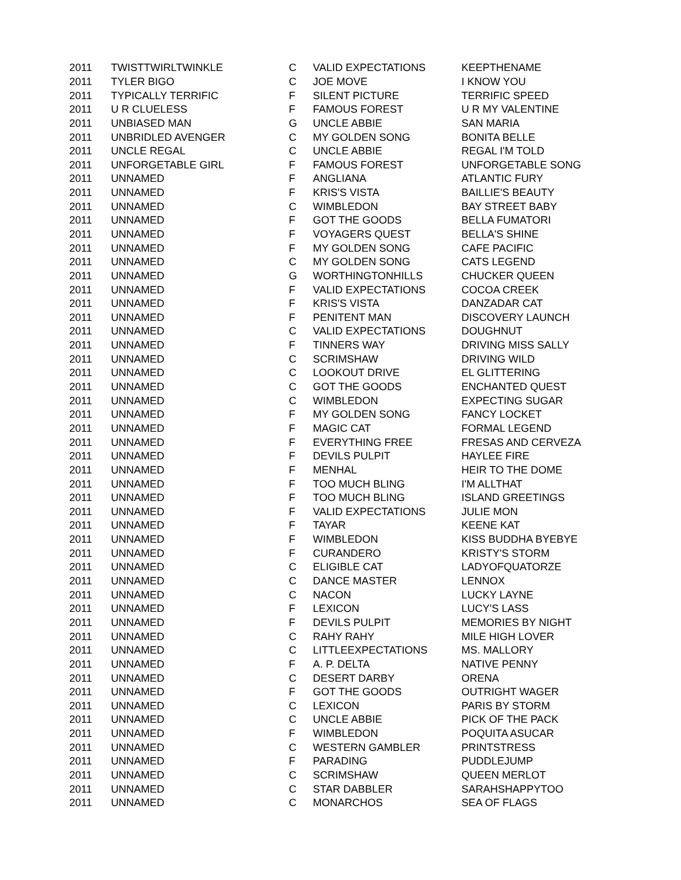| 2011 | TWISTTWIRLTWINKLE | C | VALID EXPECTATIONS | KEEPTHENAME |
| 2011 | TYLER BIGO | C | JOE MOVE | I KNOW YOU |
| 2011 | TYPICALLY TERRIFIC | F | SILENT PICTURE | TERRIFIC SPEED |
| 2011 | U R CLUELESS | F | FAMOUS FOREST | U R MY VALENTINE |
| 2011 | UNBIASED MAN | G | UNCLE ABBIE | SAN MARIA |
| 2011 | UNBRIDLED AVENGER | C | MY GOLDEN SONG | BONITA BELLE |
| 2011 | UNCLE REGAL | C | UNCLE ABBIE | REGAL I'M TOLD |
| 2011 | UNFORGETABLE GIRL | F | FAMOUS FOREST | UNFORGETABLE SONG |
| 2011 | UNNAMED | F | ANGLIANA | ATLANTIC FURY |
| 2011 | UNNAMED | F | KRIS'S VISTA | BAILLIE'S BEAUTY |
| 2011 | UNNAMED | C | WIMBLEDON | BAY STREET BABY |
| 2011 | UNNAMED | F | GOT THE GOODS | BELLA FUMATORI |
| 2011 | UNNAMED | F | VOYAGERS QUEST | BELLA'S SHINE |
| 2011 | UNNAMED | F | MY GOLDEN SONG | CAFE PACIFIC |
| 2011 | UNNAMED | C | MY GOLDEN SONG | CATS LEGEND |
| 2011 | UNNAMED | G | WORTHINGTONHILLS | CHUCKER QUEEN |
| 2011 | UNNAMED | F | VALID EXPECTATIONS | COCOA CREEK |
| 2011 | UNNAMED | F | KRIS'S VISTA | DANZADAR CAT |
| 2011 | UNNAMED | F | PENITENT MAN | DISCOVERY LAUNCH |
| 2011 | UNNAMED | C | VALID EXPECTATIONS | DOUGHNUT |
| 2011 | UNNAMED | F | TINNERS WAY | DRIVING MISS SALLY |
| 2011 | UNNAMED | C | SCRIMSHAW | DRIVING WILD |
| 2011 | UNNAMED | C | LOOKOUT DRIVE | EL GLITTERING |
| 2011 | UNNAMED | C | GOT THE GOODS | ENCHANTED QUEST |
| 2011 | UNNAMED | C | WIMBLEDON | EXPECTING SUGAR |
| 2011 | UNNAMED | F | MY GOLDEN SONG | FANCY LOCKET |
| 2011 | UNNAMED | F | MAGIC CAT | FORMAL LEGEND |
| 2011 | UNNAMED | F | EVERYTHING FREE | FRESAS AND CERVEZA |
| 2011 | UNNAMED | F | DEVILS PULPIT | HAYLEE FIRE |
| 2011 | UNNAMED | F | MENHAL | HEIR TO THE DOME |
| 2011 | UNNAMED | F | TOO MUCH BLING | I'M ALLTHAT |
| 2011 | UNNAMED | F | TOO MUCH BLING | ISLAND GREETINGS |
| 2011 | UNNAMED | F | VALID EXPECTATIONS | JULIE MON |
| 2011 | UNNAMED | F | TAYAR | KEENE KAT |
| 2011 | UNNAMED | F | WIMBLEDON | KISS BUDDHA BYEBYE |
| 2011 | UNNAMED | F | CURANDERO | KRISTY'S STORM |
| 2011 | UNNAMED | C | ELIGIBLE CAT | LADYOFQUATORZE |
| 2011 | UNNAMED | C | DANCE MASTER | LENNOX |
| 2011 | UNNAMED | C | NACON | LUCKY LAYNE |
| 2011 | UNNAMED | F | LEXICON | LUCY'S LASS |
| 2011 | UNNAMED | F | DEVILS PULPIT | MEMORIES BY NIGHT |
| 2011 | UNNAMED | C | RAHY RAHY | MILE HIGH LOVER |
| 2011 | UNNAMED | C | LITTLEEXPECTATIONS | MS. MALLORY |
| 2011 | UNNAMED | F | A. P. DELTA | NATIVE PENNY |
| 2011 | UNNAMED | C | DESERT DARBY | ORENA |
| 2011 | UNNAMED | F | GOT THE GOODS | OUTRIGHT WAGER |
| 2011 | UNNAMED | C | LEXICON | PARIS BY STORM |
| 2011 | UNNAMED | C | UNCLE ABBIE | PICK OF THE PACK |
| 2011 | UNNAMED | F | WIMBLEDON | POQUITA ASUCAR |
| 2011 | UNNAMED | C | WESTERN GAMBLER | PRINTSTRESS |
| 2011 | UNNAMED | F | PARADING | PUDDLEJUMP |
| 2011 | UNNAMED | C | SCRIMSHAW | QUEEN MERLOT |
| 2011 | UNNAMED | C | STAR DABBLER | SARAHSHAPPYTOO |
| 2011 | UNNAMED | C | MONARCHOS | SEA OF FLAGS |